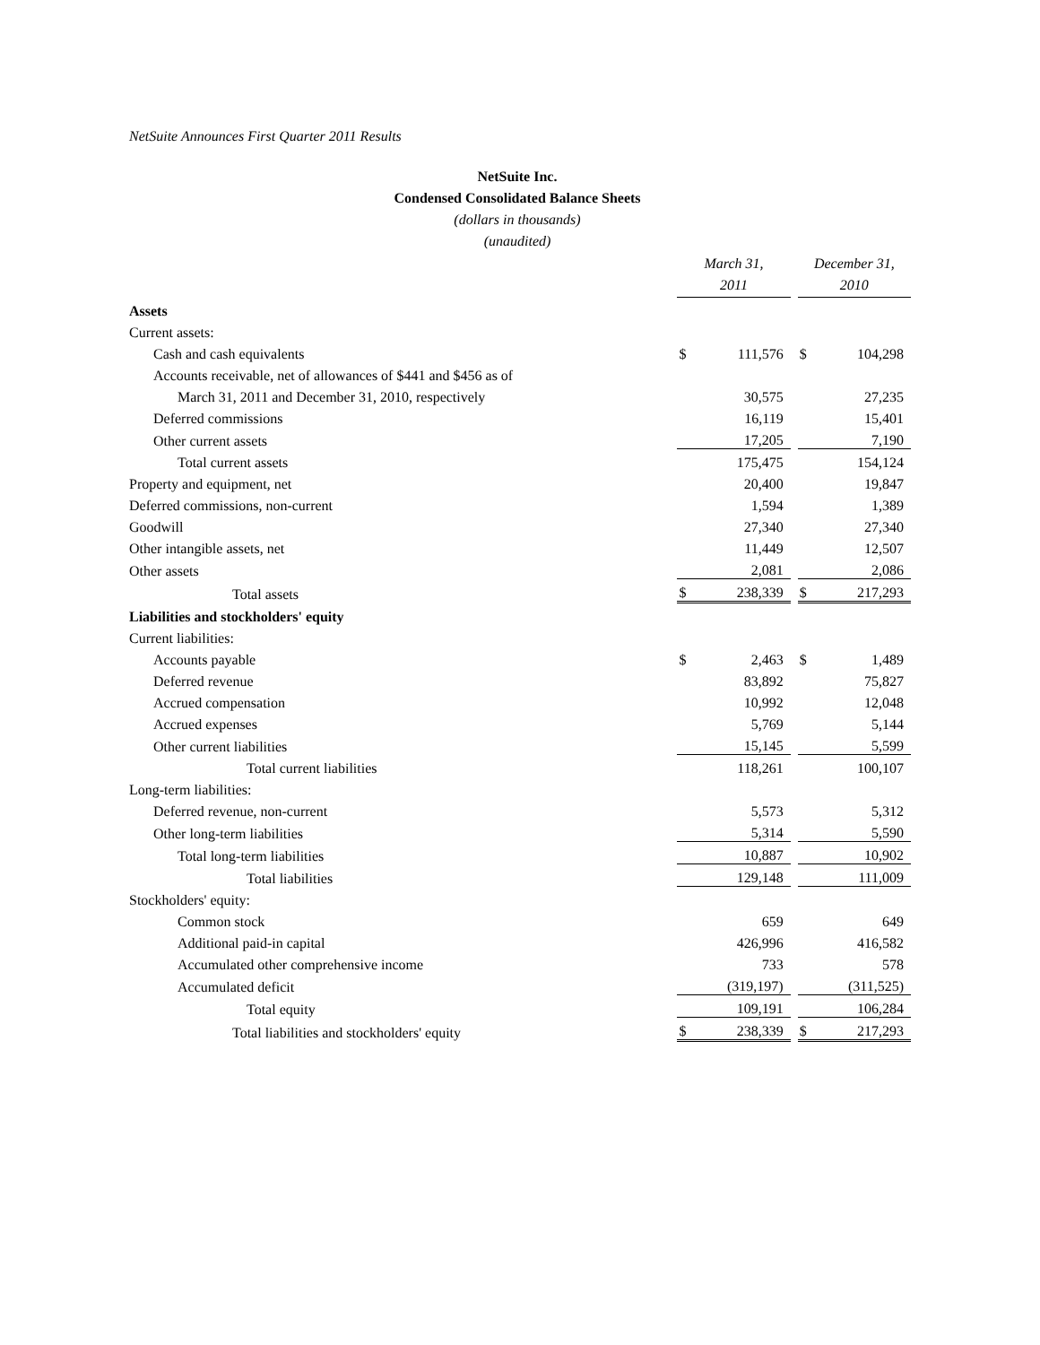NetSuite Announces First Quarter 2011 Results
NetSuite Inc.
Condensed Consolidated Balance Sheets
(dollars in thousands)
(unaudited)
| | March 31, 2011 | | | December 31, 2010 | |
| Assets | | | | | |
| Current assets: | | | | | |
| Cash and cash equivalents | $ | 111,576 | | $ | 104,298 |
| Accounts receivable, net of allowances of $441 and $456 as of | | | | | |
| March 31, 2011 and December 31, 2010, respectively | | 30,575 | | | 27,235 |
| Deferred commissions | | 16,119 | | | 15,401 |
| Other current assets | | 17,205 | | | 7,190 |
| Total current assets | | 175,475 | | | 154,124 |
| Property and equipment, net | | 20,400 | | | 19,847 |
| Deferred commissions, non-current | | 1,594 | | | 1,389 |
| Goodwill | | 27,340 | | | 27,340 |
| Other intangible assets, net | | 11,449 | | | 12,507 |
| Other assets | | 2,081 | | | 2,086 |
| Total assets | $ | 238,339 | | $ | 217,293 |
| Liabilities and stockholders' equity | | | | | |
| Current liabilities: | | | | | |
| Accounts payable | $ | 2,463 | | $ | 1,489 |
| Deferred revenue | | 83,892 | | | 75,827 |
| Accrued compensation | | 10,992 | | | 12,048 |
| Accrued expenses | | 5,769 | | | 5,144 |
| Other current liabilities | | 15,145 | | | 5,599 |
| Total current liabilities | | 118,261 | | | 100,107 |
| Long-term liabilities: | | | | | |
| Deferred revenue, non-current | | 5,573 | | | 5,312 |
| Other long-term liabilities | | 5,314 | | | 5,590 |
| Total long-term liabilities | | 10,887 | | | 10,902 |
| Total liabilities | | 129,148 | | | 111,009 |
| Stockholders' equity: | | | | | |
| Common stock | | 659 | | | 649 |
| Additional paid-in capital | | 426,996 | | | 416,582 |
| Accumulated other comprehensive income | | 733 | | | 578 |
| Accumulated deficit | | (319,197) | | | (311,525) |
| Total equity | | 109,191 | | | 106,284 |
| Total liabilities and stockholders' equity | $ | 238,339 | | $ | 217,293 |